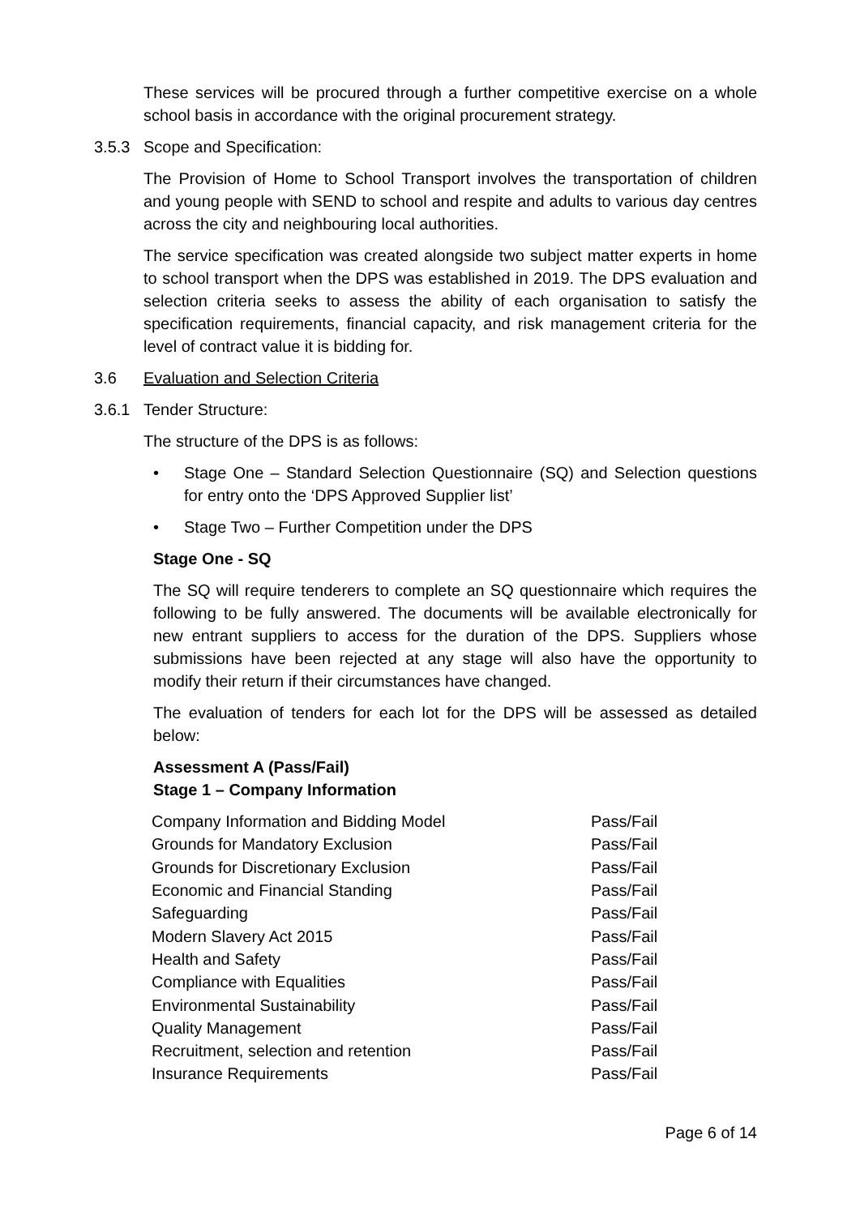These services will be procured through a further competitive exercise on a whole school basis in accordance with the original procurement strategy.
3.5.3 Scope and Specification:
The Provision of Home to School Transport involves the transportation of children and young people with SEND to school and respite and adults to various day centres across the city and neighbouring local authorities.
The service specification was created alongside two subject matter experts in home to school transport when the DPS was established in 2019. The DPS evaluation and selection criteria seeks to assess the ability of each organisation to satisfy the specification requirements, financial capacity, and risk management criteria for the level of contract value it is bidding for.
3.6 Evaluation and Selection Criteria
3.6.1 Tender Structure:
The structure of the DPS is as follows:
• Stage One – Standard Selection Questionnaire (SQ) and Selection questions for entry onto the ‘DPS Approved Supplier list’
• Stage Two – Further Competition under the DPS
Stage One - SQ
The SQ will require tenderers to complete an SQ questionnaire which requires the following to be fully answered. The documents will be available electronically for new entrant suppliers to access for the duration of the DPS. Suppliers whose submissions have been rejected at any stage will also have the opportunity to modify their return if their circumstances have changed.
The evaluation of tenders for each lot for the DPS will be assessed as detailed below:
Assessment A (Pass/Fail)
Stage 1 – Company Information
| Company Information and Bidding Model | Pass/Fail |
| Grounds for Mandatory Exclusion | Pass/Fail |
| Grounds for Discretionary Exclusion | Pass/Fail |
| Economic and Financial Standing | Pass/Fail |
| Safeguarding | Pass/Fail |
| Modern Slavery Act 2015 | Pass/Fail |
| Health and Safety | Pass/Fail |
| Compliance with Equalities | Pass/Fail |
| Environmental Sustainability | Pass/Fail |
| Quality Management | Pass/Fail |
| Recruitment, selection and retention | Pass/Fail |
| Insurance Requirements | Pass/Fail |
Page 6 of 14